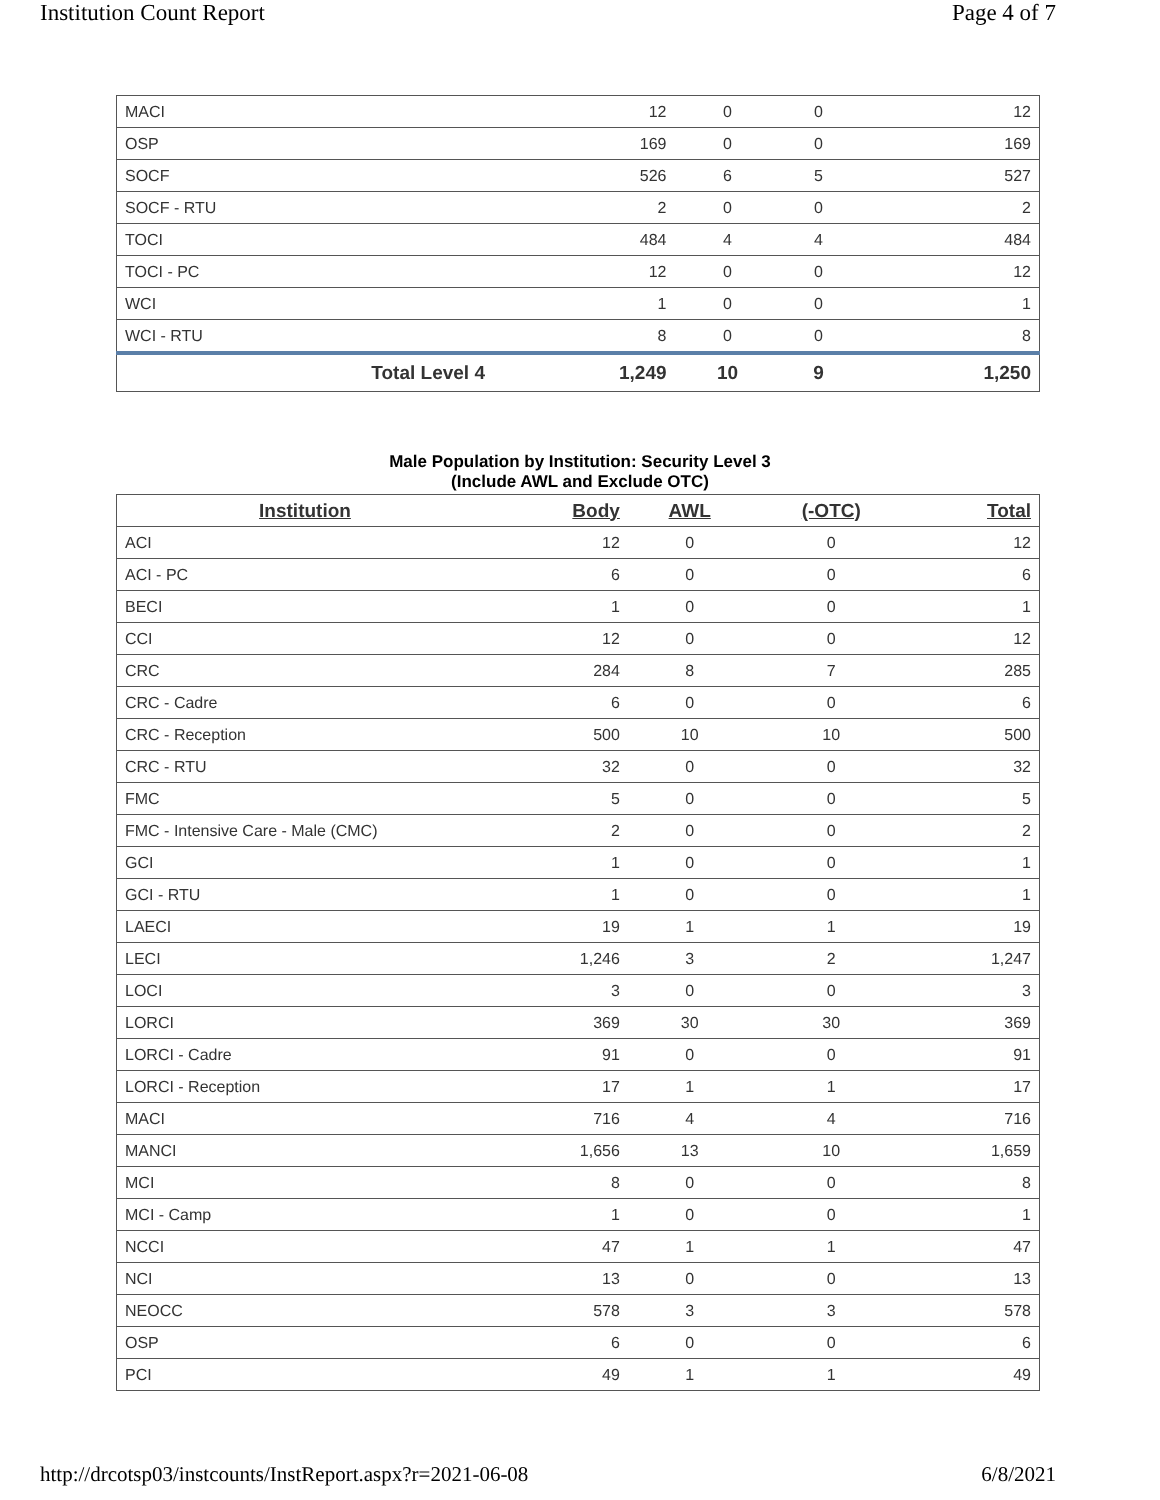Institution Count Report Page 4 of 7
| MACI | 12 | 0 | 0 | 12 |
| OSP | 169 | 0 | 0 | 169 |
| SOCF | 526 | 6 | 5 | 527 |
| SOCF - RTU | 2 | 0 | 0 | 2 |
| TOCI | 484 | 4 | 4 | 484 |
| TOCI - PC | 12 | 0 | 0 | 12 |
| WCI | 1 | 0 | 0 | 1 |
| WCI - RTU | 8 | 0 | 0 | 8 |
| Total Level 4 | 1,249 | 10 | 9 | 1,250 |
Male Population by Institution: Security Level 3
(Include AWL and Exclude OTC)
| Institution | Body | AWL | (-OTC) | Total |
| --- | --- | --- | --- | --- |
| ACI | 12 | 0 | 0 | 12 |
| ACI - PC | 6 | 0 | 0 | 6 |
| BECI | 1 | 0 | 0 | 1 |
| CCI | 12 | 0 | 0 | 12 |
| CRC | 284 | 8 | 7 | 285 |
| CRC - Cadre | 6 | 0 | 0 | 6 |
| CRC - Reception | 500 | 10 | 10 | 500 |
| CRC - RTU | 32 | 0 | 0 | 32 |
| FMC | 5 | 0 | 0 | 5 |
| FMC - Intensive Care - Male (CMC) | 2 | 0 | 0 | 2 |
| GCI | 1 | 0 | 0 | 1 |
| GCI - RTU | 1 | 0 | 0 | 1 |
| LAECI | 19 | 1 | 1 | 19 |
| LECI | 1,246 | 3 | 2 | 1,247 |
| LOCI | 3 | 0 | 0 | 3 |
| LORCI | 369 | 30 | 30 | 369 |
| LORCI - Cadre | 91 | 0 | 0 | 91 |
| LORCI - Reception | 17 | 1 | 1 | 17 |
| MACI | 716 | 4 | 4 | 716 |
| MANCI | 1,656 | 13 | 10 | 1,659 |
| MCI | 8 | 0 | 0 | 8 |
| MCI - Camp | 1 | 0 | 0 | 1 |
| NCCI | 47 | 1 | 1 | 47 |
| NCI | 13 | 0 | 0 | 13 |
| NEOCC | 578 | 3 | 3 | 578 |
| OSP | 6 | 0 | 0 | 6 |
| PCI | 49 | 1 | 1 | 49 |
http://drcotsp03/instcounts/InstReport.aspx?r=2021-06-08 6/8/2021